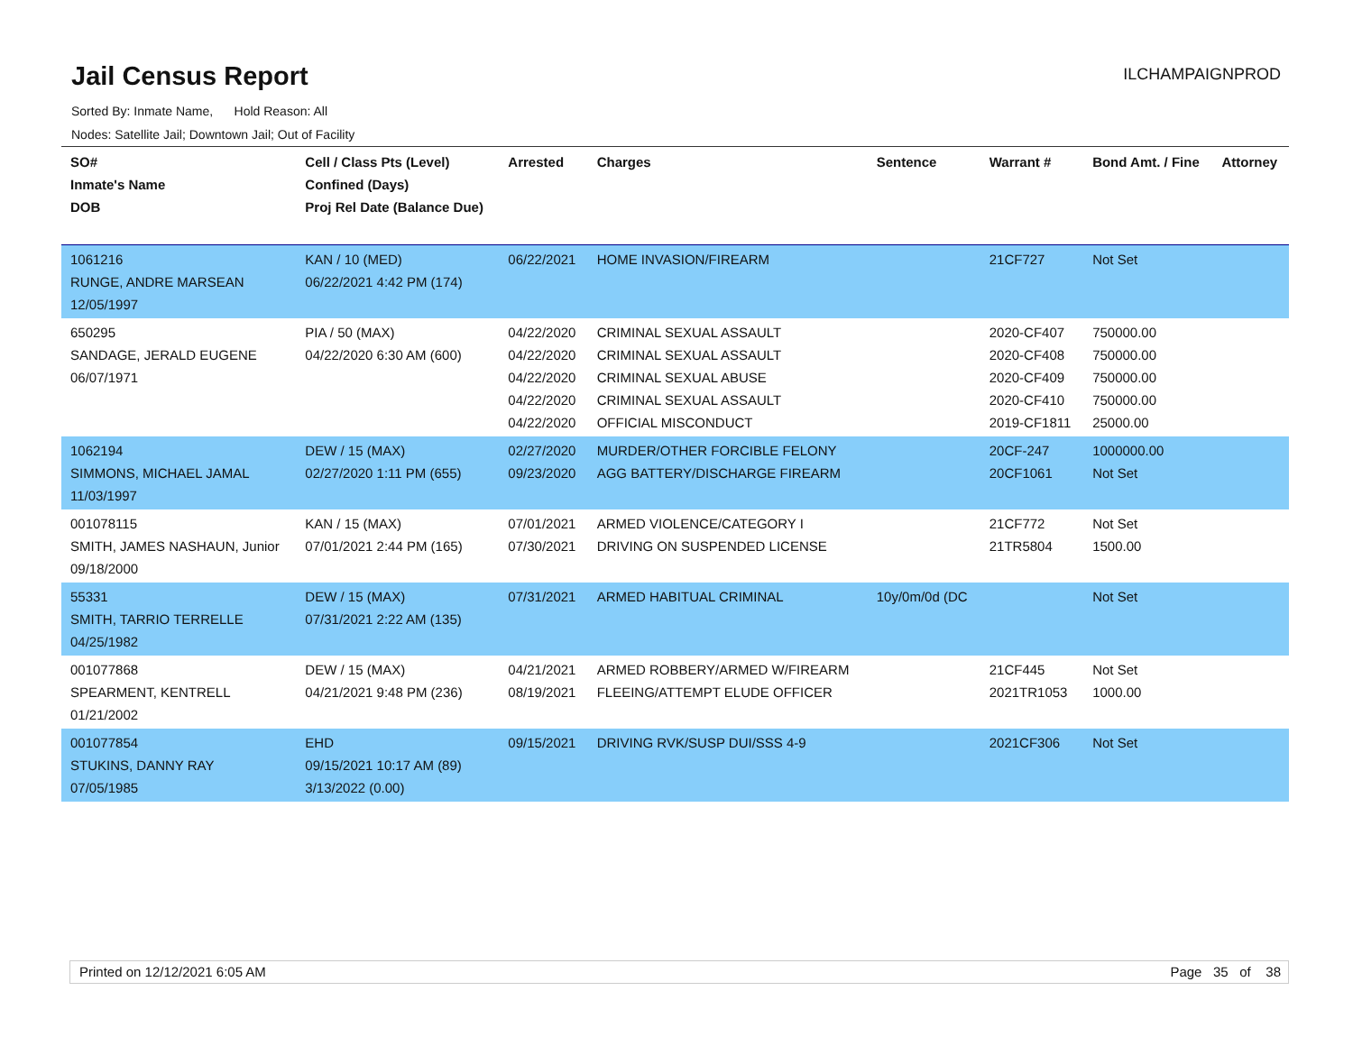Jail Census Report ILCHAMPAIGNPROD
Sorted By: Inmate Name, Hold Reason: All
Nodes: Satellite Jail; Downtown Jail; Out of Facility
| SO# Inmate's Name DOB | Cell / Class Pts (Level) Confined (Days) Proj Rel Date (Balance Due) | Arrested | Charges | Sentence | Warrant # | Bond Amt. / Fine | Attorney |
| --- | --- | --- | --- | --- | --- | --- | --- |
| 1061216 RUNGE, ANDRE MARSEAN 12/05/1997 | KAN / 10 (MED) 06/22/2021 4:42 PM (174) | 06/22/2021 | HOME INVASION/FIREARM | | 21CF727 | Not Set | |
| 650295 SANDAGE, JERALD EUGENE 06/07/1971 | PIA / 50 (MAX) 04/22/2020 6:30 AM (600) | 04/22/2020 04/22/2020 04/22/2020 04/22/2020 04/22/2020 | CRIMINAL SEXUAL ASSAULT CRIMINAL SEXUAL ASSAULT CRIMINAL SEXUAL ABUSE CRIMINAL SEXUAL ASSAULT OFFICIAL MISCONDUCT | | 2020-CF407 2020-CF408 2020-CF409 2020-CF410 2019-CF1811 | 750000.00 750000.00 750000.00 750000.00 25000.00 | |
| 1062194 SIMMONS, MICHAEL JAMAL 11/03/1997 | DEW / 15 (MAX) 02/27/2020 1:11 PM (655) | 02/27/2020 09/23/2020 | MURDER/OTHER FORCIBLE FELONY AGG BATTERY/DISCHARGE FIREARM | | 20CF-247 20CF1061 | 1000000.00 Not Set | |
| 001078115 SMITH, JAMES NASHAUN, Junior 09/18/2000 | KAN / 15 (MAX) 07/01/2021 2:44 PM (165) | 07/01/2021 07/30/2021 | ARMED VIOLENCE/CATEGORY I DRIVING ON SUSPENDED LICENSE | | 21CF772 21TR5804 | Not Set 1500.00 | |
| 55331 SMITH, TARRIO TERRELLE 04/25/1982 | DEW / 15 (MAX) 07/31/2021 2:22 AM (135) | 07/31/2021 | ARMED HABITUAL CRIMINAL | 10y/0m/0d (DC | | Not Set | |
| 001077868 SPEARMENT, KENTRELL 01/21/2002 | DEW / 15 (MAX) 04/21/2021 9:48 PM (236) | 04/21/2021 08/19/2021 | ARMED ROBBERY/ARMED W/FIREARM FLEEING/ATTEMPT ELUDE OFFICER | | 21CF445 2021TR1053 | Not Set 1000.00 | |
| 001077854 STUKINS, DANNY RAY 07/05/1985 | EHD 09/15/2021 10:17 AM (89) 3/13/2022 (0.00) | 09/15/2021 | DRIVING RVK/SUSP DUI/SSS 4-9 | | 2021CF306 | Not Set | |
Printed on 12/12/2021 6:05 AM Page 35 of 38